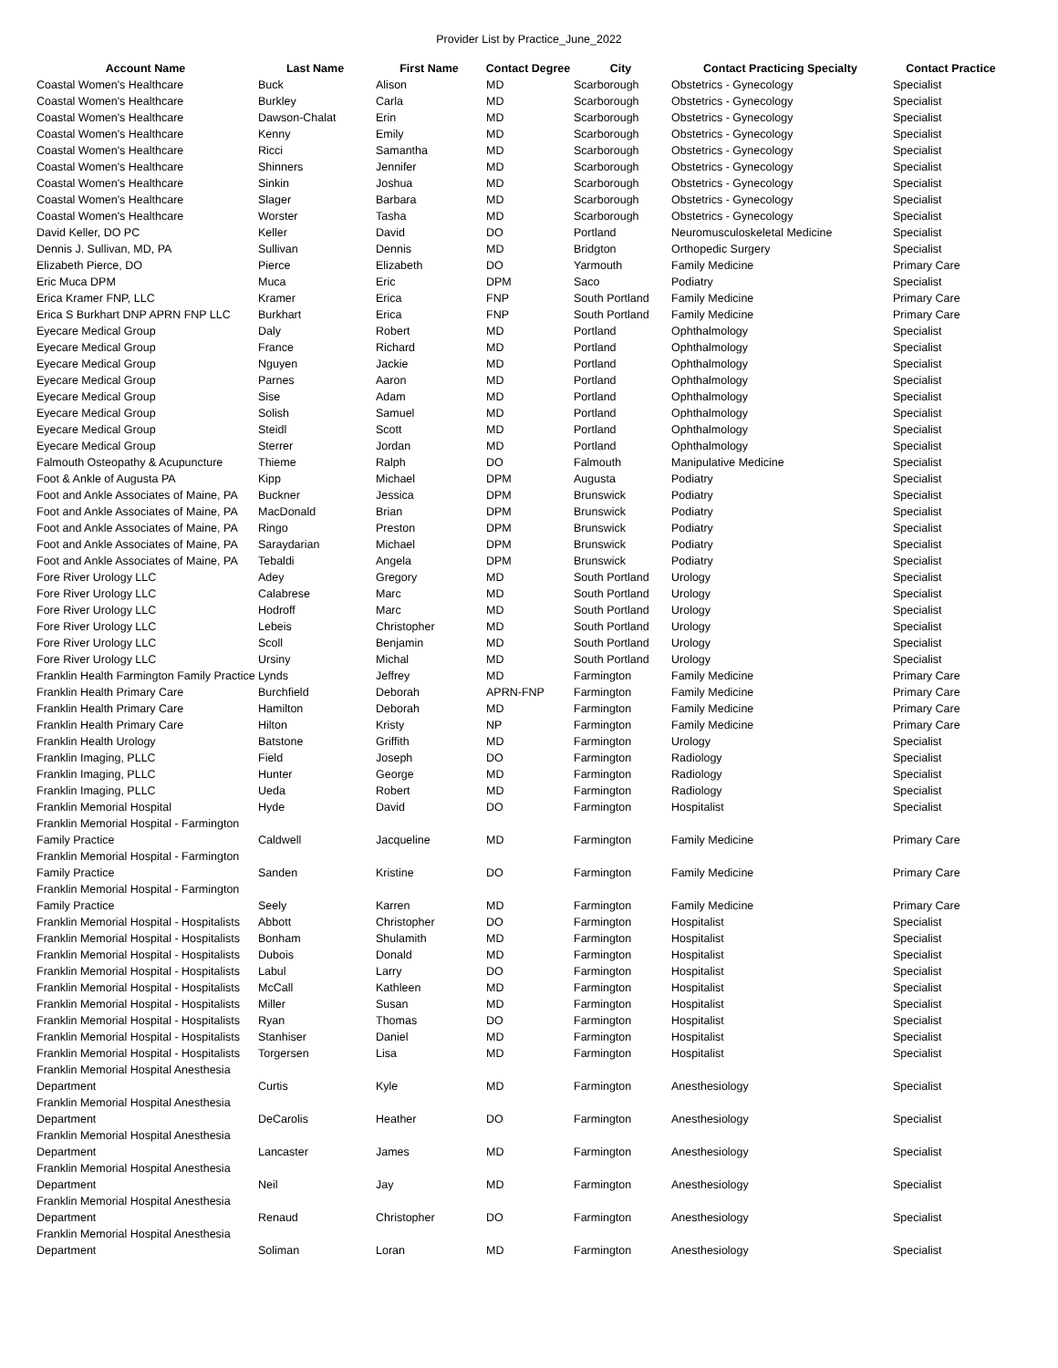Provider List by Practice_June_2022
| Account Name | Last Name | First Name | Contact Degree | City | Contact Practicing Specialty | Contact Practice |
| --- | --- | --- | --- | --- | --- | --- |
| Coastal Women's Healthcare | Buck | Alison | MD | Scarborough | Obstetrics - Gynecology | Specialist |
| Coastal Women's Healthcare | Burkley | Carla | MD | Scarborough | Obstetrics - Gynecology | Specialist |
| Coastal Women's Healthcare | Dawson-Chalat | Erin | MD | Scarborough | Obstetrics - Gynecology | Specialist |
| Coastal Women's Healthcare | Kenny | Emily | MD | Scarborough | Obstetrics - Gynecology | Specialist |
| Coastal Women's Healthcare | Ricci | Samantha | MD | Scarborough | Obstetrics - Gynecology | Specialist |
| Coastal Women's Healthcare | Shinners | Jennifer | MD | Scarborough | Obstetrics - Gynecology | Specialist |
| Coastal Women's Healthcare | Sinkin | Joshua | MD | Scarborough | Obstetrics - Gynecology | Specialist |
| Coastal Women's Healthcare | Slager | Barbara | MD | Scarborough | Obstetrics - Gynecology | Specialist |
| Coastal Women's Healthcare | Worster | Tasha | MD | Scarborough | Obstetrics - Gynecology | Specialist |
| David Keller, DO PC | Keller | David | DO | Portland | Neuromusculoskeletal Medicine | Specialist |
| Dennis J. Sullivan, MD, PA | Sullivan | Dennis | MD | Bridgton | Orthopedic Surgery | Specialist |
| Elizabeth Pierce, DO | Pierce | Elizabeth | DO | Yarmouth | Family Medicine | Primary Care |
| Eric Muca DPM | Muca | Eric | DPM | Saco | Podiatry | Specialist |
| Erica Kramer FNP, LLC | Kramer | Erica | FNP | South Portland | Family Medicine | Primary Care |
| Erica S Burkhart DNP APRN FNP LLC | Burkhart | Erica | FNP | South Portland | Family Medicine | Primary Care |
| Eyecare Medical Group | Daly | Robert | MD | Portland | Ophthalmology | Specialist |
| Eyecare Medical Group | France | Richard | MD | Portland | Ophthalmology | Specialist |
| Eyecare Medical Group | Nguyen | Jackie | MD | Portland | Ophthalmology | Specialist |
| Eyecare Medical Group | Parnes | Aaron | MD | Portland | Ophthalmology | Specialist |
| Eyecare Medical Group | Sise | Adam | MD | Portland | Ophthalmology | Specialist |
| Eyecare Medical Group | Solish | Samuel | MD | Portland | Ophthalmology | Specialist |
| Eyecare Medical Group | Steidl | Scott | MD | Portland | Ophthalmology | Specialist |
| Eyecare Medical Group | Sterrer | Jordan | MD | Portland | Ophthalmology | Specialist |
| Falmouth Osteopathy & Acupuncture | Thieme | Ralph | DO | Falmouth | Manipulative Medicine | Specialist |
| Foot & Ankle of Augusta PA | Kipp | Michael | DPM | Augusta | Podiatry | Specialist |
| Foot and Ankle Associates of Maine, PA | Buckner | Jessica | DPM | Brunswick | Podiatry | Specialist |
| Foot and Ankle Associates of Maine, PA | MacDonald | Brian | DPM | Brunswick | Podiatry | Specialist |
| Foot and Ankle Associates of Maine, PA | Ringo | Preston | DPM | Brunswick | Podiatry | Specialist |
| Foot and Ankle Associates of Maine, PA | Saraydarian | Michael | DPM | Brunswick | Podiatry | Specialist |
| Foot and Ankle Associates of Maine, PA | Tebaldi | Angela | DPM | Brunswick | Podiatry | Specialist |
| Fore River Urology LLC | Adey | Gregory | MD | South Portland | Urology | Specialist |
| Fore River Urology LLC | Calabrese | Marc | MD | South Portland | Urology | Specialist |
| Fore River Urology LLC | Hodroff | Marc | MD | South Portland | Urology | Specialist |
| Fore River Urology LLC | Lebeis | Christopher | MD | South Portland | Urology | Specialist |
| Fore River Urology LLC | Scoll | Benjamin | MD | South Portland | Urology | Specialist |
| Fore River Urology LLC | Ursiny | Michal | MD | South Portland | Urology | Specialist |
| Franklin Health Farmington Family Practice | Lynds | Jeffrey | MD | Farmington | Family Medicine | Primary Care |
| Franklin Health Primary Care | Burchfield | Deborah | APRN-FNP | Farmington | Family Medicine | Primary Care |
| Franklin Health Primary Care | Hamilton | Deborah | MD | Farmington | Family Medicine | Primary Care |
| Franklin Health Primary Care | Hilton | Kristy | NP | Farmington | Family Medicine | Primary Care |
| Franklin Health Urology | Batstone | Griffith | MD | Farmington | Urology | Specialist |
| Franklin Imaging, PLLC | Field | Joseph | DO | Farmington | Radiology | Specialist |
| Franklin Imaging, PLLC | Hunter | George | MD | Farmington | Radiology | Specialist |
| Franklin Imaging, PLLC | Ueda | Robert | MD | Farmington | Radiology | Specialist |
| Franklin Memorial Hospital | Hyde | David | DO | Farmington | Hospitalist | Specialist |
| Franklin Memorial Hospital - Farmington Family Practice | Caldwell | Jacqueline | MD | Farmington | Family Medicine | Primary Care |
| Franklin Memorial Hospital - Farmington Family Practice | Sanden | Kristine | DO | Farmington | Family Medicine | Primary Care |
| Franklin Memorial Hospital - Farmington Family Practice | Seely | Karren | MD | Farmington | Family Medicine | Primary Care |
| Franklin Memorial Hospital - Hospitalists | Abbott | Christopher | DO | Farmington | Hospitalist | Specialist |
| Franklin Memorial Hospital - Hospitalists | Bonham | Shulamith | MD | Farmington | Hospitalist | Specialist |
| Franklin Memorial Hospital - Hospitalists | Dubois | Donald | MD | Farmington | Hospitalist | Specialist |
| Franklin Memorial Hospital - Hospitalists | Labul | Larry | DO | Farmington | Hospitalist | Specialist |
| Franklin Memorial Hospital - Hospitalists | McCall | Kathleen | MD | Farmington | Hospitalist | Specialist |
| Franklin Memorial Hospital - Hospitalists | Miller | Susan | MD | Farmington | Hospitalist | Specialist |
| Franklin Memorial Hospital - Hospitalists | Ryan | Thomas | DO | Farmington | Hospitalist | Specialist |
| Franklin Memorial Hospital - Hospitalists | Stanhiser | Daniel | MD | Farmington | Hospitalist | Specialist |
| Franklin Memorial Hospital - Hospitalists | Torgersen | Lisa | MD | Farmington | Hospitalist | Specialist |
| Franklin Memorial Hospital Anesthesia Department | Curtis | Kyle | MD | Farmington | Anesthesiology | Specialist |
| Franklin Memorial Hospital Anesthesia Department | DeCarolis | Heather | DO | Farmington | Anesthesiology | Specialist |
| Franklin Memorial Hospital Anesthesia Department | Lancaster | James | MD | Farmington | Anesthesiology | Specialist |
| Franklin Memorial Hospital Anesthesia Department | Neil | Jay | MD | Farmington | Anesthesiology | Specialist |
| Franklin Memorial Hospital Anesthesia Department | Renaud | Christopher | DO | Farmington | Anesthesiology | Specialist |
| Franklin Memorial Hospital Anesthesia Department | Soliman | Loran | MD | Farmington | Anesthesiology | Specialist |